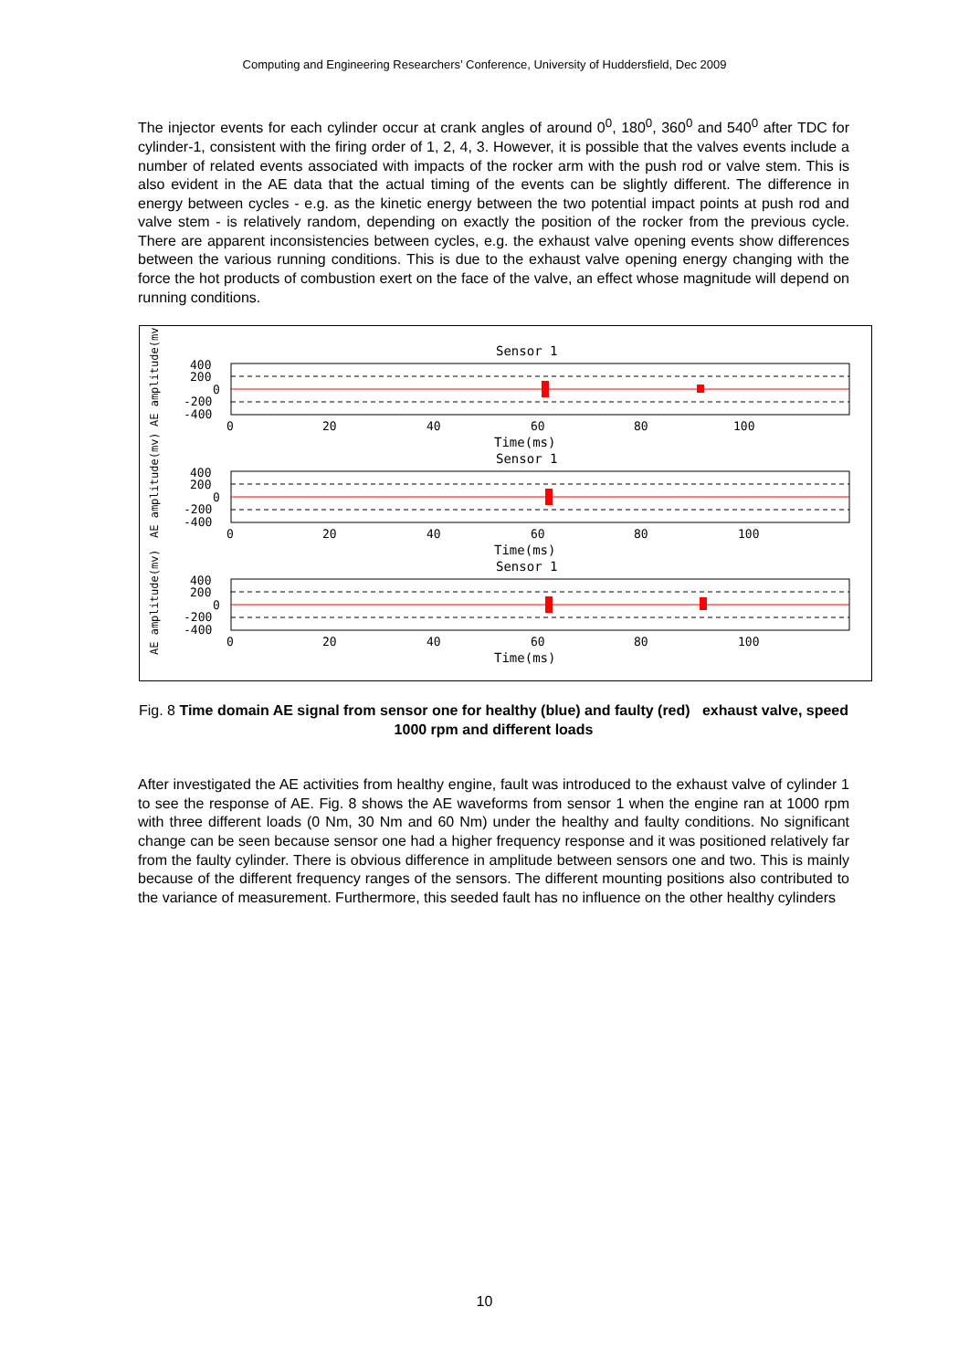Computing and Engineering Researchers’ Conference, University of Huddersfield, Dec 2009
The injector events for each cylinder occur at crank angles of around 0<sup>0</sup>, 180<sup>0</sup>, 360<sup>0</sup> and 540<sup>0</sup> after TDC for cylinder-1, consistent with the firing order of 1, 2, 4, 3. However, it is possible that the valves events include a number of related events associated with impacts of the rocker arm with the push rod or valve stem. This is also evident in the AE data that the actual timing of the events can be slightly different. The difference in energy between cycles - e.g. as the kinetic energy between the two potential impact points at push rod and valve stem - is relatively random, depending on exactly the position of the rocker from the previous cycle. There are apparent inconsistencies between cycles, e.g. the exhaust valve opening events show differences between the various running conditions. This is due to the exhaust valve opening energy changing with the force the hot products of combustion exert on the face of the valve, an effect whose magnitude will depend on running conditions.
AE amplitude(mv)
AE amplitude(mv)
AE amplitude(mv)
Sensor 1
Sensor 1
Sensor 1
400
200
0
-200
-400
400
200
0
-200
-400
400
200
0
-200
-400
0
20
40
60
80
100
0
20
40
60
80
100
0
20
40
60
80
100
Time(ms)
Time(ms)
Time(ms)
Fig. 8 Time domain AE signal from sensor one for healthy (blue) and faulty (red) exhaust valve, speed 1000 rpm and different loads
After investigated the AE activities from healthy engine, fault was introduced to the exhaust valve of cylinder 1 to see the response of AE. Fig. 8 shows the AE waveforms from sensor 1 when the engine ran at 1000 rpm with three different loads (0 Nm, 30 Nm and 60 Nm) under the healthy and faulty conditions. No significant change can be seen because sensor one had a higher frequency response and it was positioned relatively far from the faulty cylinder. There is obvious difference in amplitude between sensors one and two. This is mainly because of the different frequency ranges of the sensors. The different mounting positions also contributed to the variance of measurement. Furthermore, this seeded fault has no influence on the other healthy cylinders
10